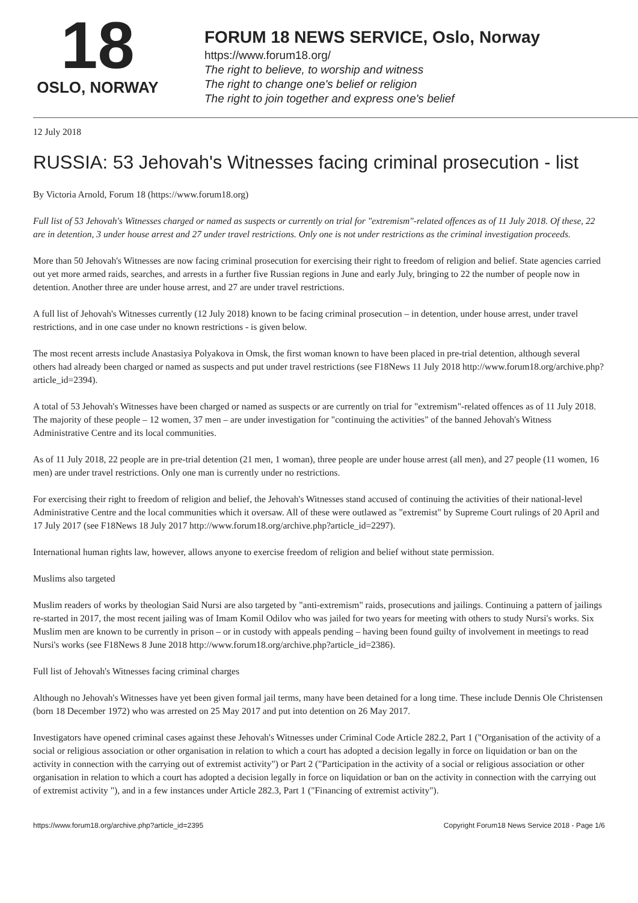18
OSLO, NORWAY
FORUM 18 NEWS SERVICE, Oslo, Norway
https://www.forum18.org/
The right to believe, to worship and witness
The right to change one's belief or religion
The right to join together and express one's belief
12 July 2018
RUSSIA: 53 Jehovah's Witnesses facing criminal prosecution - list
By Victoria Arnold, Forum 18 (https://www.forum18.org)
Full list of 53 Jehovah's Witnesses charged or named as suspects or currently on trial for "extremism"-related offences as of 11 July 2018. Of these, 22 are in detention, 3 under house arrest and 27 under travel restrictions. Only one is not under restrictions as the criminal investigation proceeds.
More than 50 Jehovah's Witnesses are now facing criminal prosecution for exercising their right to freedom of religion and belief. State agencies carried out yet more armed raids, searches, and arrests in a further five Russian regions in June and early July, bringing to 22 the number of people now in detention. Another three are under house arrest, and 27 are under travel restrictions.
A full list of Jehovah's Witnesses currently (12 July 2018) known to be facing criminal prosecution – in detention, under house arrest, under travel restrictions, and in one case under no known restrictions - is given below.
The most recent arrests include Anastasiya Polyakova in Omsk, the first woman known to have been placed in pre-trial detention, although several others had already been charged or named as suspects and put under travel restrictions (see F18News 11 July 2018 http://www.forum18.org/archive.php?article_id=2394).
A total of 53 Jehovah's Witnesses have been charged or named as suspects or are currently on trial for "extremism"-related offences as of 11 July 2018. The majority of these people – 12 women, 37 men – are under investigation for "continuing the activities" of the banned Jehovah's Witness Administrative Centre and its local communities.
As of 11 July 2018, 22 people are in pre-trial detention (21 men, 1 woman), three people are under house arrest (all men), and 27 people (11 women, 16 men) are under travel restrictions. Only one man is currently under no restrictions.
For exercising their right to freedom of religion and belief, the Jehovah's Witnesses stand accused of continuing the activities of their national-level Administrative Centre and the local communities which it oversaw. All of these were outlawed as "extremist" by Supreme Court rulings of 20 April and 17 July 2017 (see F18News 18 July 2017 http://www.forum18.org/archive.php?article_id=2297).
International human rights law, however, allows anyone to exercise freedom of religion and belief without state permission.
Muslims also targeted
Muslim readers of works by theologian Said Nursi are also targeted by "anti-extremism" raids, prosecutions and jailings. Continuing a pattern of jailings re-started in 2017, the most recent jailing was of Imam Komil Odilov who was jailed for two years for meeting with others to study Nursi's works. Six Muslim men are known to be currently in prison – or in custody with appeals pending – having been found guilty of involvement in meetings to read Nursi's works (see F18News 8 June 2018 http://www.forum18.org/archive.php?article_id=2386).
Full list of Jehovah's Witnesses facing criminal charges
Although no Jehovah's Witnesses have yet been given formal jail terms, many have been detained for a long time. These include Dennis Ole Christensen (born 18 December 1972) who was arrested on 25 May 2017 and put into detention on 26 May 2017.
Investigators have opened criminal cases against these Jehovah's Witnesses under Criminal Code Article 282.2, Part 1 ("Organisation of the activity of a social or religious association or other organisation in relation to which a court has adopted a decision legally in force on liquidation or ban on the activity in connection with the carrying out of extremist activity") or Part 2 ("Participation in the activity of a social or religious association or other organisation in relation to which a court has adopted a decision legally in force on liquidation or ban on the activity in connection with the carrying out of extremist activity "), and in a few instances under Article 282.3, Part 1 ("Financing of extremist activity").
https://www.forum18.org/archive.php?article_id=2395 Copyright Forum18 News Service 2018 - Page 1/6